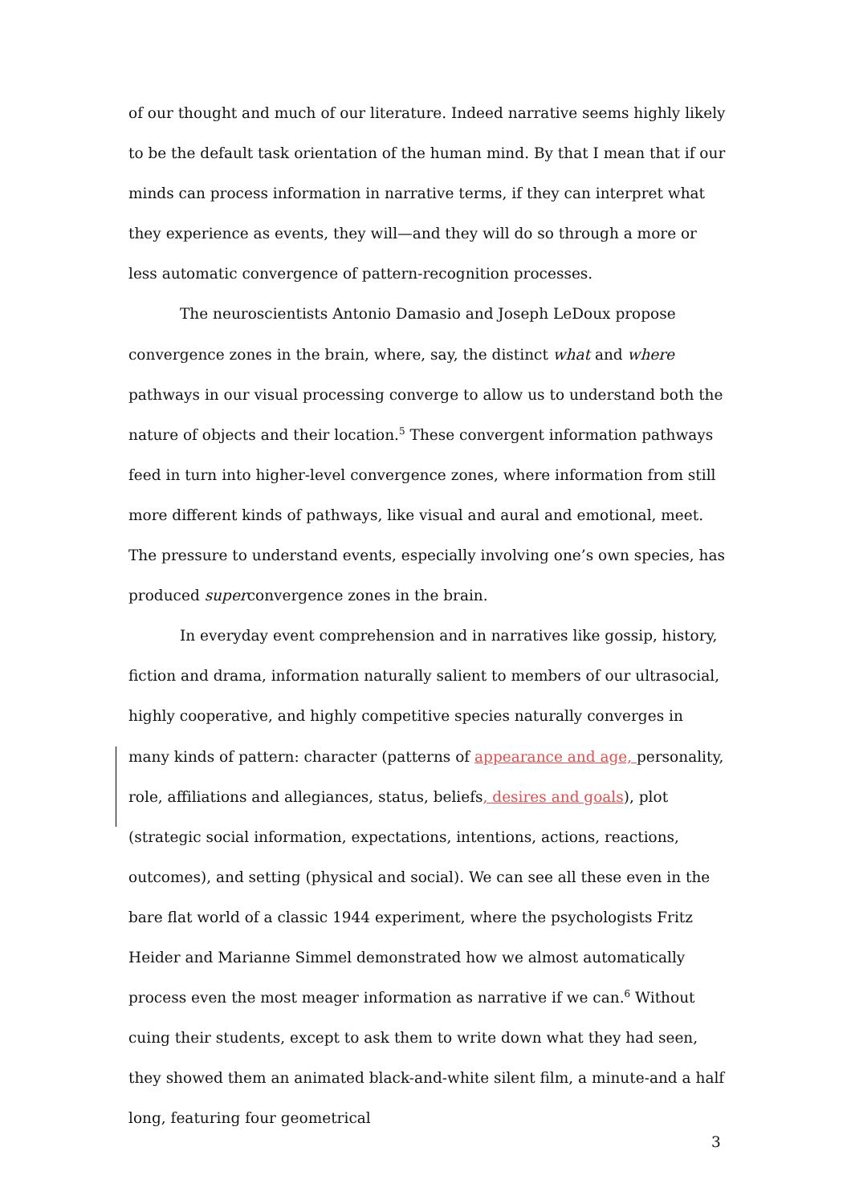of our thought and much of our literature. Indeed narrative seems highly likely to be the default task orientation of the human mind. By that I mean that if our minds can process information in narrative terms, if they can interpret what they experience as events, they will—and they will do so through a more or less automatic convergence of pattern-recognition processes.
The neuroscientists Antonio Damasio and Joseph LeDoux propose convergence zones in the brain, where, say, the distinct what and where pathways in our visual processing converge to allow us to understand both the nature of objects and their location.<sup>5</sup> These convergent information pathways feed in turn into higher-level convergence zones, where information from still more different kinds of pathways, like visual and aural and emotional, meet. The pressure to understand events, especially involving one’s own species, has produced superconvergence zones in the brain.
In everyday event comprehension and in narratives like gossip, history, fiction and drama, information naturally salient to members of our ultrasocial, highly cooperative, and highly competitive species naturally converges in many kinds of pattern: character (patterns of appearance and age, personality, role, affiliations and allegiances, status, beliefs, desires and goals), plot (strategic social information, expectations, intentions, actions, reactions, outcomes), and setting (physical and social). We can see all these even in the bare flat world of a classic 1944 experiment, where the psychologists Fritz Heider and Marianne Simmel demonstrated how we almost automatically process even the most meager information as narrative if we can.<sup>6</sup> Without cuing their students, except to ask them to write down what they had seen, they showed them an animated black-and-white silent film, a minute-and a half long, featuring four geometrical
3